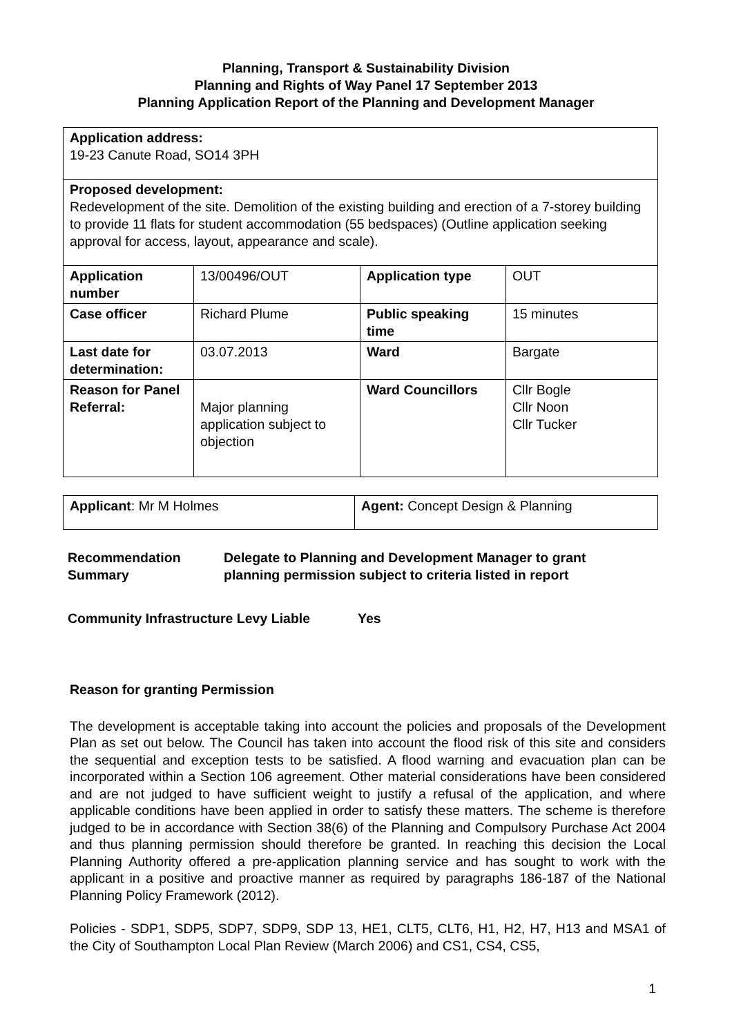Planning, Transport & Sustainability Division
Planning and Rights of Way Panel 17 September 2013
Planning Application Report of the Planning and Development Manager
| Application address: 19-23 Canute Road, SO14 3PH | | | |
| Proposed development: Redevelopment of the site. Demolition of the existing building and erection of a 7-storey building to provide 11 flats for student accommodation (55 bedspaces) (Outline application seeking approval for access, layout, appearance and scale). | | | |
| Application number | 13/00496/OUT | Application type | OUT |
| Case officer | Richard Plume | Public speaking time | 15 minutes |
| Last date for determination: | 03.07.2013 | Ward | Bargate |
| Reason for Panel Referral: | Major planning application subject to objection | Ward Councillors | Cllr Bogle Cllr Noon Cllr Tucker |
| Applicant : Mr M Holmes | Agent: Concept Design & Planning |
Recommendation Summary
Delegate to Planning and Development Manager to grant
planning permission subject to criteria listed in report
Community Infrastructure Levy Liable
Yes
Reason for granting Permission
The development is acceptable taking into account the policies and proposals of the Development Plan as set out below. The Council has taken into account the flood risk of this site and considers the sequential and exception tests to be satisfied. A flood warning and evacuation plan can be incorporated within a Section 106 agreement. Other material considerations have been considered and are not judged to have sufficient weight to justify a refusal of the application, and where applicable conditions have been applied in order to satisfy these matters. The scheme is therefore judged to be in accordance with Section 38(6) of the Planning and Compulsory Purchase Act 2004 and thus planning permission should therefore be granted. In reaching this decision the Local Planning Authority offered a pre-application planning service and has sought to work with the applicant in a positive and proactive manner as required by paragraphs 186-187 of the National Planning Policy Framework (2012).
Policies - SDP1, SDP5, SDP7, SDP9, SDP 13, HE1, CLT5, CLT6, H1, H2, H7, H13 and MSA1 of the City of Southampton Local Plan Review (March 2006) and CS1, CS4, CS5,
1